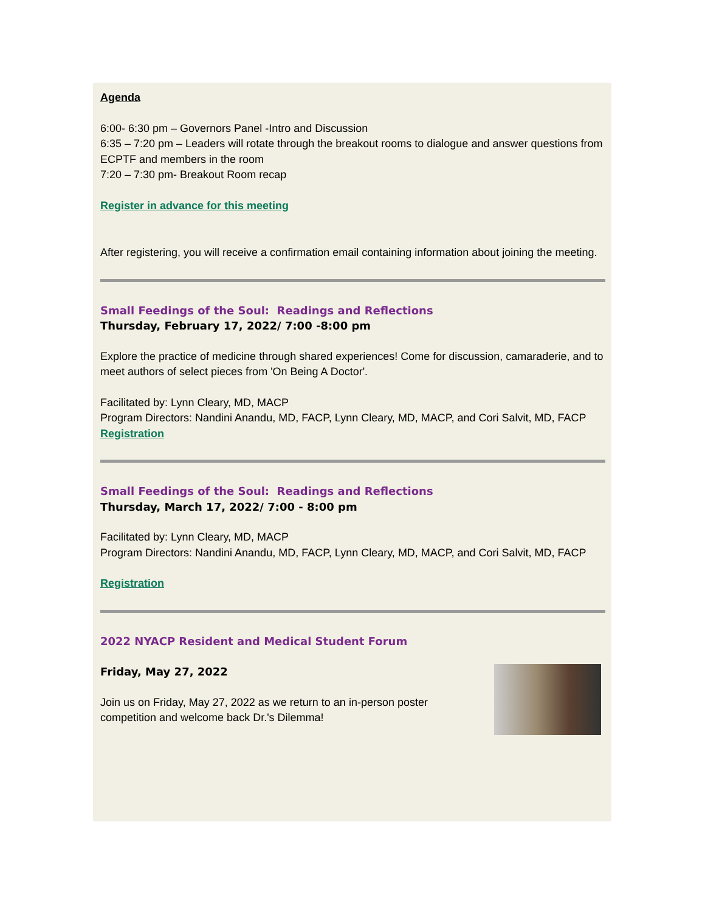Agenda
6:00- 6:30 pm – Governors Panel -Intro and Discussion
6:35 – 7:20 pm – Leaders will rotate through the breakout rooms to dialogue and answer questions from ECPTF and members in the room
7:20 – 7:30 pm- Breakout Room recap
Register in advance for this meeting
After registering, you will receive a confirmation email containing information about joining the meeting.
Small Feedings of the Soul: Readings and Reflections
Thursday, February 17, 2022/ 7:00 -8:00 pm
Explore the practice of medicine through shared experiences! Come for discussion, camaraderie, and to meet authors of select pieces from 'On Being A Doctor'.
Facilitated by: Lynn Cleary, MD, MACP
Program Directors: Nandini Anandu, MD, FACP, Lynn Cleary, MD, MACP, and Cori Salvit, MD, FACP
Registration
Small Feedings of the Soul: Readings and Reflections
Thursday, March 17, 2022/ 7:00 - 8:00 pm
Facilitated by: Lynn Cleary, MD, MACP
Program Directors: Nandini Anandu, MD, FACP, Lynn Cleary, MD, MACP, and Cori Salvit, MD, FACP
Registration
2022 NYACP Resident and Medical Student Forum
Friday, May 27, 2022
Join us on Friday, May 27, 2022 as we return to an in-person poster
competition and welcome back Dr.'s Dilemma!